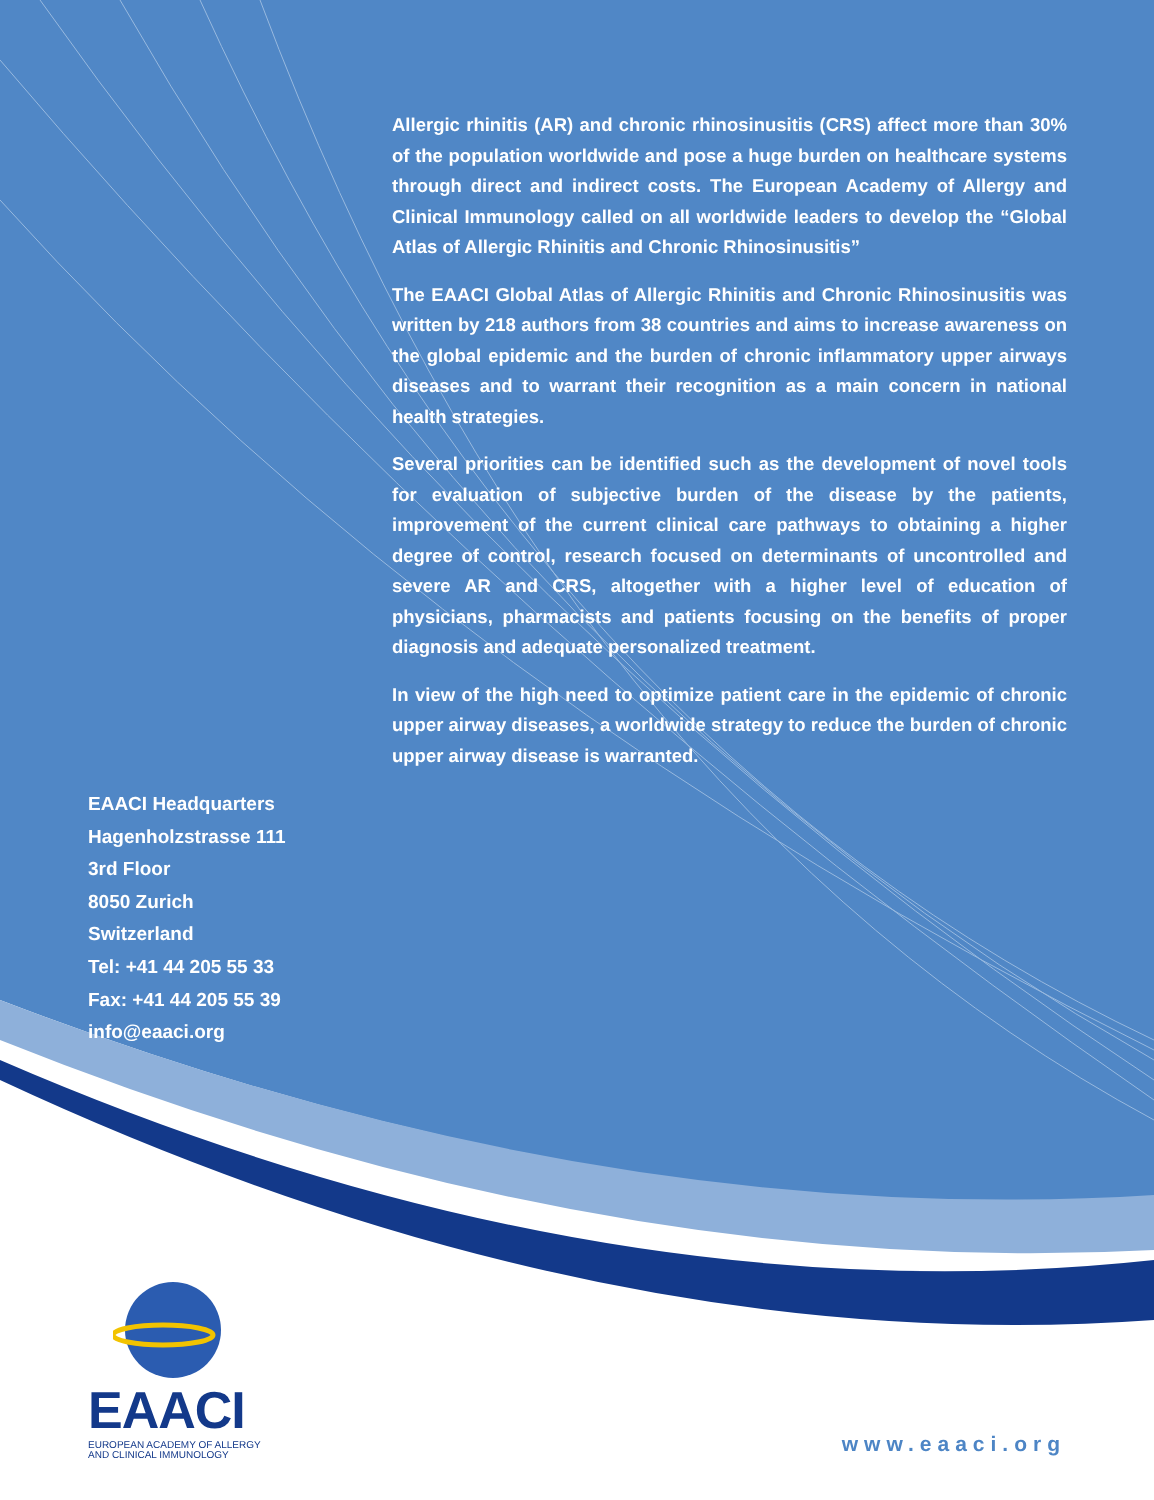Allergic rhinitis (AR) and chronic rhinosinusitis (CRS) affect more than 30% of the population worldwide and pose a huge burden on healthcare systems through direct and indirect costs. The European Academy of Allergy and Clinical Immunology called on all worldwide leaders to develop the “Global Atlas of Allergic Rhinitis and Chronic Rhinosinusitis”
The EAACI Global Atlas of Allergic Rhinitis and Chronic Rhinosinusitis was written by 218 authors from 38 countries and aims to increase awareness on the global epidemic and the burden of chronic inflammatory upper airways diseases and to warrant their recognition as a main concern in national health strategies.
Several priorities can be identified such as the development of novel tools for evaluation of subjective burden of the disease by the patients, improvement of the current clinical care pathways to obtaining a higher degree of control, research focused on determinants of uncontrolled and severe AR and CRS, altogether with a higher level of education of physicians, pharmacists and patients focusing on the benefits of proper diagnosis and adequate personalized treatment.
In view of the high need to optimize patient care in the epidemic of chronic upper airway diseases, a worldwide strategy to reduce the burden of chronic upper airway disease is warranted.
EAACI Headquarters
Hagenholzstrasse 111
3rd Floor
8050 Zurich
Switzerland
Tel: +41 44 205 55 33
Fax: +41 44 205 55 39
info@eaaci.org
EAACI
EUROPEAN ACADEMY OF ALLERGY
AND CLINICAL IMMUNOLOGY
www.eaaci.org